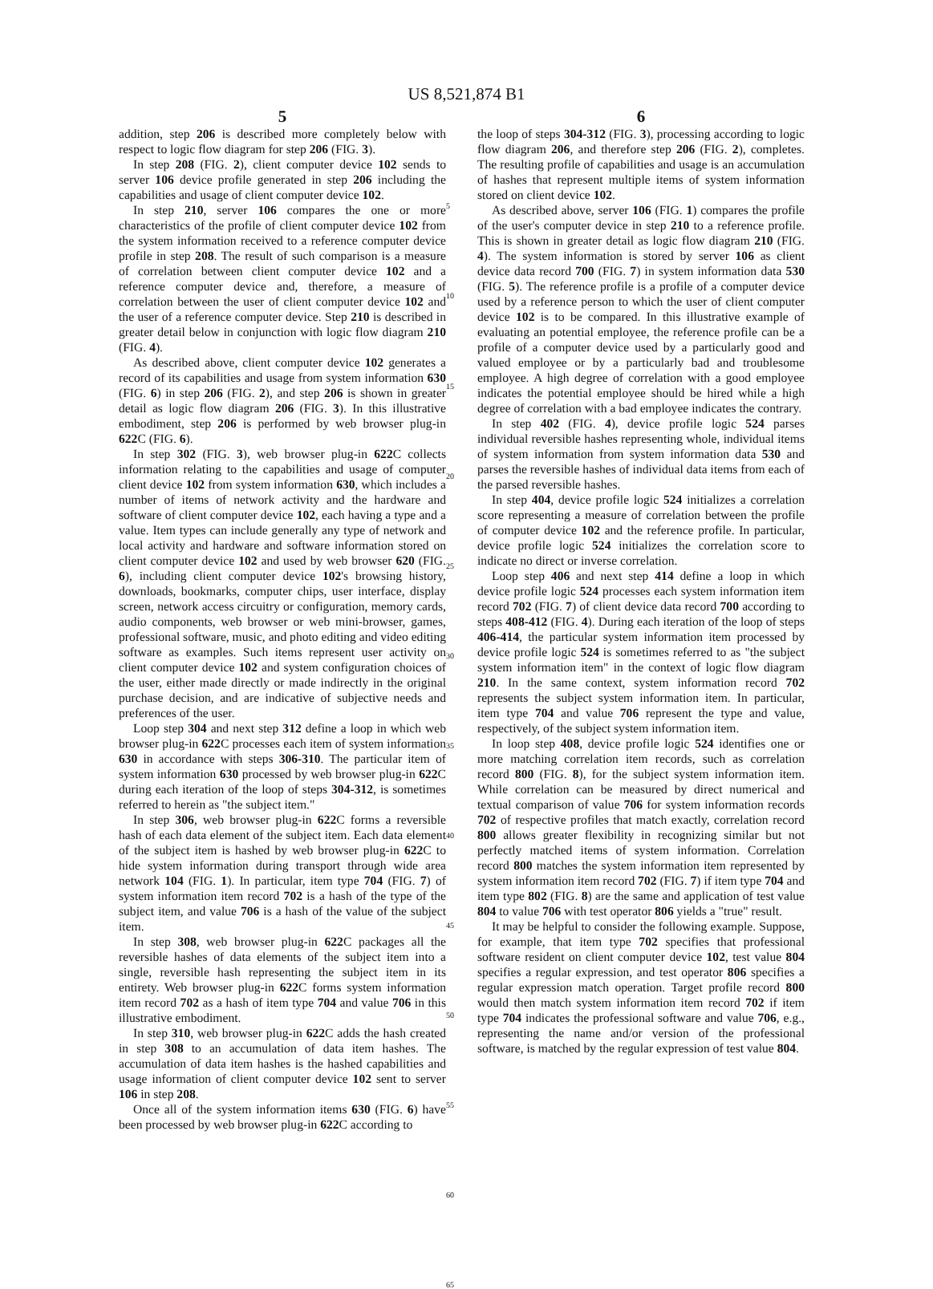US 8,521,874 B1
5
addition, step 206 is described more completely below with respect to logic flow diagram for step 206 (FIG. 3).
In step 208 (FIG. 2), client computer device 102 sends to server 106 device profile generated in step 206 including the capabilities and usage of client computer device 102.
In step 210, server 106 compares the one or more characteristics of the profile of client computer device 102 from the system information received to a reference computer device profile in step 208. The result of such comparison is a measure of correlation between client computer device 102 and a reference computer device and, therefore, a measure of correlation between the user of client computer device 102 and the user of a reference computer device. Step 210 is described in greater detail below in conjunction with logic flow diagram 210 (FIG. 4).
As described above, client computer device 102 generates a record of its capabilities and usage from system information 630 (FIG. 6) in step 206 (FIG. 2), and step 206 is shown in greater detail as logic flow diagram 206 (FIG. 3). In this illustrative embodiment, step 206 is performed by web browser plug-in 622 C (FIG. 6).
In step 302 (FIG. 3), web browser plug-in 622 C collects information relating to the capabilities and usage of computer client device 102 from system information 630, which includes a number of items of network activity and the hardware and software of client computer device 102, each having a type and a value. Item types can include generally any type of network and local activity and hardware and software information stored on client computer device 102 and used by web browser 620 (FIG. 6), including client computer device 102's browsing history, downloads, bookmarks, computer chips, user interface, display screen, network access circuitry or configuration, memory cards, audio components, web browser or web mini-browser, games, professional software, music, and photo editing and video editing software as examples. Such items represent user activity on client computer device 102 and system configuration choices of the user, either made directly or made indirectly in the original purchase decision, and are indicative of subjective needs and preferences of the user.
Loop step 304 and next step 312 define a loop in which web browser plug-in 622 C processes each item of system information 630 in accordance with steps 306-310. The particular item of system information 630 processed by web browser plug-in 622 C during each iteration of the loop of steps 304-312, is sometimes referred to herein as "the subject item."
In step 306, web browser plug-in 622 C forms a reversible hash of each data element of the subject item. Each data element of the subject item is hashed by web browser plug-in 622 C to hide system information during transport through wide area network 104 (FIG. 1). In particular, item type 704 (FIG. 7) of system information item record 702 is a hash of the type of the subject item, and value 706 is a hash of the value of the subject item.
In step 308, web browser plug-in 622 C packages all the reversible hashes of data elements of the subject item into a single, reversible hash representing the subject item in its entirety. Web browser plug-in 622 C forms system information item record 702 as a hash of item type 704 and value 706 in this illustrative embodiment.
In step 310, web browser plug-in 622 C adds the hash created in step 308 to an accumulation of data item hashes. The accumulation of data item hashes is the hashed capabilities and usage information of client computer device 102 sent to server 106 in step 208.
Once all of the system information items 630 (FIG. 6) have been processed by web browser plug-in 622 C according to
5
10
15
20
25
30
35
40
45
50
55
60
65
6
the loop of steps 304-312 (FIG. 3), processing according to logic flow diagram 206, and therefore step 206 (FIG. 2), completes. The resulting profile of capabilities and usage is an accumulation of hashes that represent multiple items of system information stored on client device 102.
As described above, server 106 (FIG. 1) compares the profile of the user's computer device in step 210 to a reference profile. This is shown in greater detail as logic flow diagram 210 (FIG. 4). The system information is stored by server 106 as client device data record 700 (FIG. 7) in system information data 530 (FIG. 5). The reference profile is a profile of a computer device used by a reference person to which the user of client computer device 102 is to be compared. In this illustrative example of evaluating an potential employee, the reference profile can be a profile of a computer device used by a particularly good and valued employee or by a particularly bad and troublesome employee. A high degree of correlation with a good employee indicates the potential employee should be hired while a high degree of correlation with a bad employee indicates the contrary.
In step 402 (FIG. 4), device profile logic 524 parses individual reversible hashes representing whole, individual items of system information from system information data 530 and parses the reversible hashes of individual data items from each of the parsed reversible hashes.
In step 404, device profile logic 524 initializes a correlation score representing a measure of correlation between the profile of computer device 102 and the reference profile. In particular, device profile logic 524 initializes the correlation score to indicate no direct or inverse correlation.
Loop step 406 and next step 414 define a loop in which device profile logic 524 processes each system information item record 702 (FIG. 7) of client device data record 700 according to steps 408-412 (FIG. 4). During each iteration of the loop of steps 406-414, the particular system information item processed by device profile logic 524 is sometimes referred to as "the subject system information item" in the context of logic flow diagram 210. In the same context, system information record 702 represents the subject system information item. In particular, item type 704 and value 706 represent the type and value, respectively, of the subject system information item.
In loop step 408, device profile logic 524 identifies one or more matching correlation item records, such as correlation record 800 (FIG. 8), for the subject system information item. While correlation can be measured by direct numerical and textual comparison of value 706 for system information records 702 of respective profiles that match exactly, correlation record 800 allows greater flexibility in recognizing similar but not perfectly matched items of system information. Correlation record 800 matches the system information item represented by system information item record 702 (FIG. 7) if item type 704 and item type 802 (FIG. 8) are the same and application of test value 804 to value 706 with test operator 806 yields a "true" result.
It may be helpful to consider the following example. Suppose, for example, that item type 702 specifies that professional software resident on client computer device 102, test value 804 specifies a regular expression, and test operator 806 specifies a regular expression match operation. Target profile record 800 would then match system information item record 702 if item type 704 indicates the professional software and value 706, e.g., representing the name and/or version of the professional software, is matched by the regular expression of test value 804.